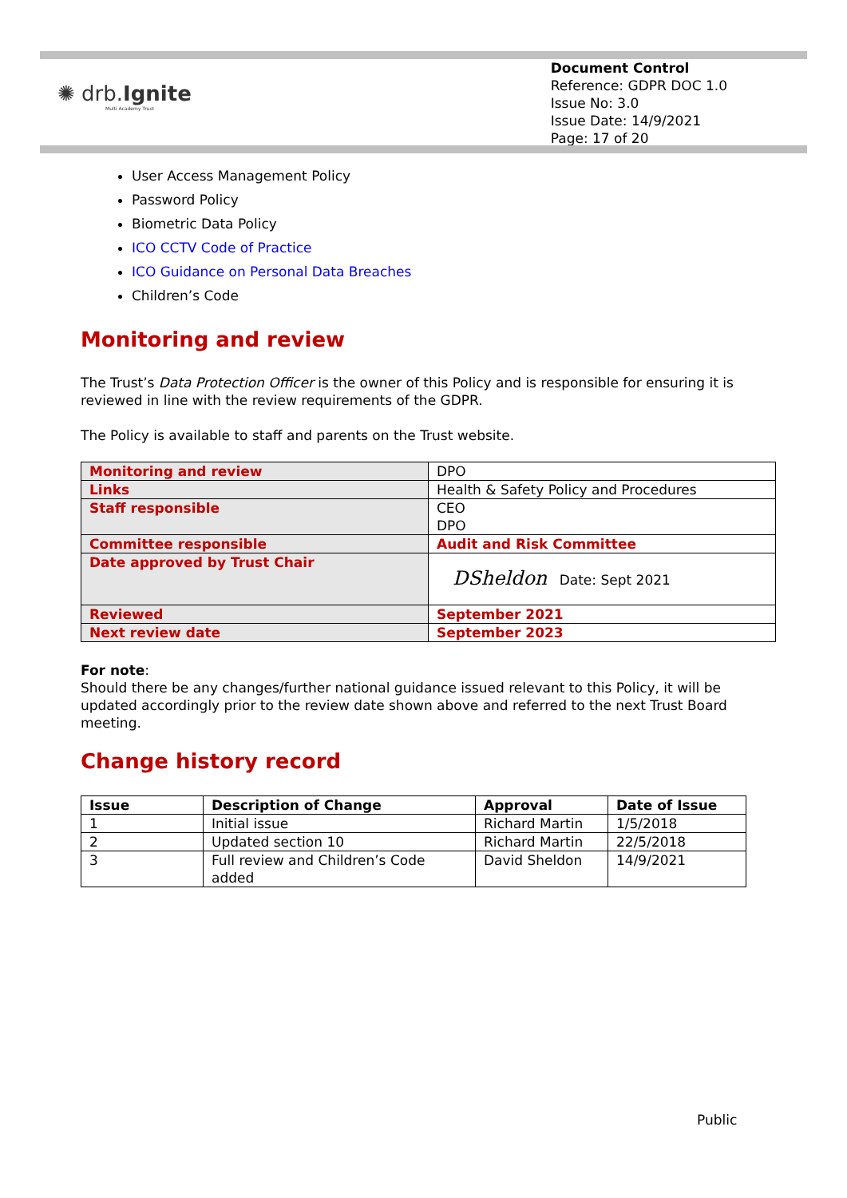✺ drb.Ignite
Multi Academy Trust
Document Control
Reference: GDPR DOC 1.0
Issue No: 3.0
Issue Date: 14/9/2021
Page: 17 of 20
User Access Management Policy
Password Policy
Biometric Data Policy
ICO CCTV Code of Practice
ICO Guidance on Personal Data Breaches
Children’s Code
Monitoring and review
The Trust’s Data Protection Officer is the owner of this Policy and is responsible for ensuring it is reviewed in line with the review requirements of the GDPR.
The Policy is available to staff and parents on the Trust website.
| Monitoring and review | DPO |
| Links | Health & Safety Policy and Procedures |
| Staff responsible | CEO DPO |
| Committee responsible | Audit and Risk Committee |
| Date approved by Trust Chair | DSheldon Date: Sept 2021 |
| Reviewed | September 2021 |
| Next review date | September 2023 |
For note:
Should there be any changes/further national guidance issued relevant to this Policy, it will be updated accordingly prior to the review date shown above and referred to the next Trust Board meeting.
Change history record
| Issue | Description of Change | Approval | Date of Issue |
| --- | --- | --- | --- |
| 1 | Initial issue | Richard Martin | 1/5/2018 |
| 2 | Updated section 10 | Richard Martin | 22/5/2018 |
| 3 | Full review and Children’s Code added | David Sheldon | 14/9/2021 |
Public